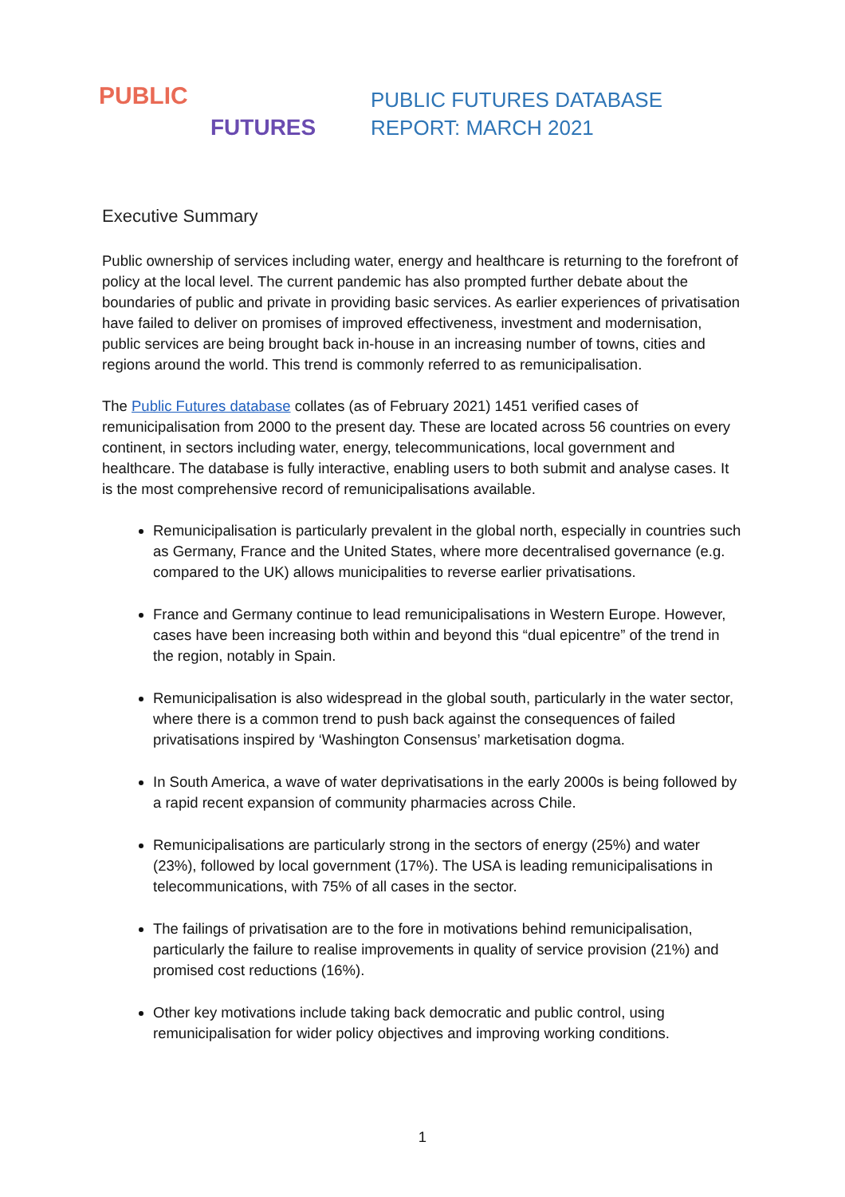PUBLIC
FUTURES
PUBLIC FUTURES DATABASE
REPORT: MARCH 2021
Executive Summary
Public ownership of services including water, energy and healthcare is returning to the forefront of policy at the local level. The current pandemic has also prompted further debate about the boundaries of public and private in providing basic services. As earlier experiences of privatisation have failed to deliver on promises of improved effectiveness, investment and modernisation, public services are being brought back in-house in an increasing number of towns, cities and regions around the world. This trend is commonly referred to as remunicipalisation.
The Public Futures database collates (as of February 2021) 1451 verified cases of remunicipalisation from 2000 to the present day. These are located across 56 countries on every continent, in sectors including water, energy, telecommunications, local government and healthcare. The database is fully interactive, enabling users to both submit and analyse cases. It is the most comprehensive record of remunicipalisations available.
Remunicipalisation is particularly prevalent in the global north, especially in countries such as Germany, France and the United States, where more decentralised governance (e.g. compared to the UK) allows municipalities to reverse earlier privatisations.
France and Germany continue to lead remunicipalisations in Western Europe. However, cases have been increasing both within and beyond this “dual epicentre” of the trend in the region, notably in Spain.
Remunicipalisation is also widespread in the global south, particularly in the water sector, where there is a common trend to push back against the consequences of failed privatisations inspired by ‘Washington Consensus’ marketisation dogma.
In South America, a wave of water deprivatisations in the early 2000s is being followed by a rapid recent expansion of community pharmacies across Chile.
Remunicipalisations are particularly strong in the sectors of energy (25%) and water (23%), followed by local government (17%). The USA is leading remunicipalisations in telecommunications, with 75% of all cases in the sector.
The failings of privatisation are to the fore in motivations behind remunicipalisation, particularly the failure to realise improvements in quality of service provision (21%) and promised cost reductions (16%).
Other key motivations include taking back democratic and public control, using remunicipalisation for wider policy objectives and improving working conditions.
1